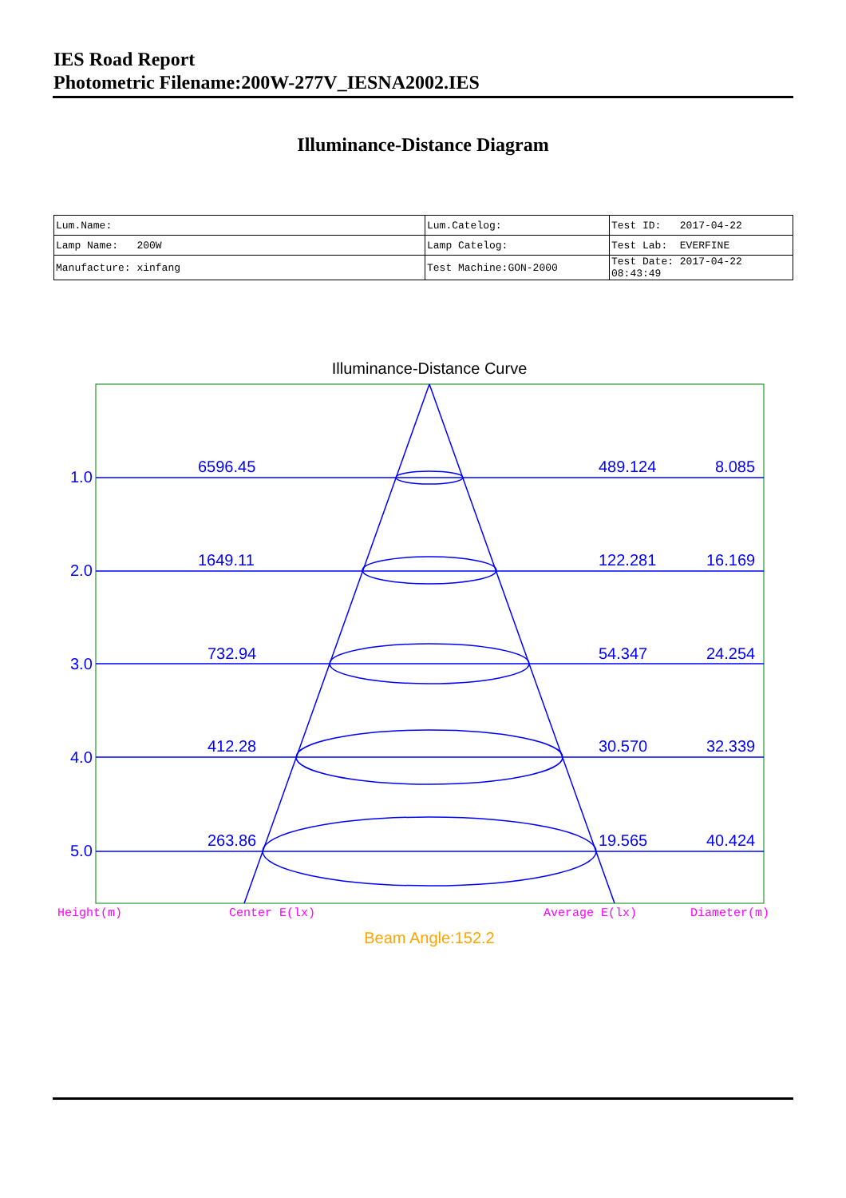IES Road Report
Photometric Filename:200W-277V_IESNA2002.IES
Illuminance-Distance Diagram
| Lum.Name: | Lum.Catelog: | Test ID: 2017-04-22 |
| Lamp Name: 200W | Lamp Catelog: | Test Lab: EVERFINE |
| Manufacture: xinfang | Test Machine:GON-2000 | Test Date: 2017-04-22 08:43:49 |
Illuminance-Distance Curve
1.0
6596.45
489.124
8.085
2.0
1649.11
122.281
16.169
3.0
732.94
54.347
24.254
4.0
412.28
30.570
32.339
5.0
263.86
19.565
40.424
Height(m)
Center E(lx)
Average E(lx)
Diameter(m)
Beam Angle:152.2